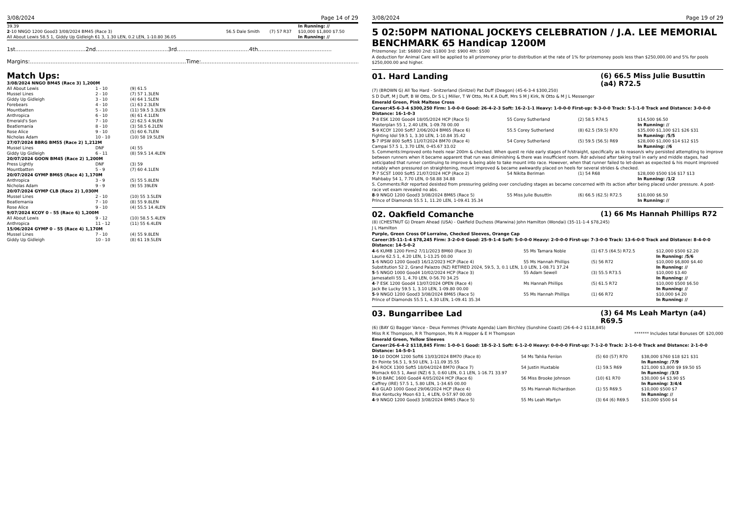3/08/2024 Page 14 of 29
| 39.39 2 -10 NNGO 1200 Good3 3/08/2024 BM45 (Race 3) All About Lewis 58.5 1, Giddy Up Gidleigh 61 3, 1.30 LEN, 0.2 LEN, 1-10.80 36.05 | 56.5 Dale Smith | (7) 57 R37 | In Running: // $10,000 $1,800 $7.50 In Running: // |
1st.........................................2nd..........................................3rd..........................................4th...........................................
Margins:...........................................................................................Time:.............................................................................................
Match Ups:
| 3/08/2024 NNGO BM45 (Race 3) 1,200M | | |
| All About Lewis | 1 - 10 | (9) 61.5 |
| Mussel Lines | 2 - 10 | (7) 57 1.3LEN |
| Giddy Up Gidleigh | 3 - 10 | (4) 64 1.5LEN |
| Forebears | 4 - 10 | (1) 63 2.3LEN |
| Mountbatten | 5 - 10 | (11) 59.5 3.3LEN |
| Anthropica | 6 - 10 | (6) 61 4.1LEN |
| Emerald's Son | 7 - 10 | (2) 62.5 4.9LEN |
| Beatlemania | 8 - 10 | (3) 58.5 6.2LEN |
| Rose Alice | 9 - 10 | (5) 60 6.7LEN |
| Nicholas Adam | 10 - 10 | (10) 58 19.5LEN |
| 27/07/2024 BBRG BM55 (Race 2) 1,212M | | |
| Mussel Lines | DNF | (4) 55 |
| Giddy Up Gidleigh | 6 - 11 | (8) 59.5 14.4LEN |
| 20/07/2024 GOON BM45 (Race 2) 1,200M | | |
| Press Lightly | DNF | (3) 59 |
| Mountbatten | 5 - 9 | (7) 60 4.1LEN |
| 20/07/2024 GYMP BM65 (Race 4) 1,170M | | |
| Anthropica | 3 - 9 | (5) 55 5.8LEN |
| Nicholas Adam | 9 - 9 | (9) 55 39LEN |
| 20/07/2024 GYMP CLB (Race 2) 1,030M | | |
| Mussel Lines | 2 - 10 | (10) 55 3.5LEN |
| Beatlemania | 7 - 10 | (8) 55 9.8LEN |
| Rose Alice | 9 - 10 | (4) 55.5 14.4LEN |
| 9/07/2024 KCOY 0 - 55 (Race 6) 1,200M | | |
| All About Lewis | 9 - 12 | (10) 58.5 5.4LEN |
| Anthropica | 11 - 12 | (11) 55 6.4LEN |
| 15/06/2024 GYMP 0 - 55 (Race 4) 1,170M | | |
| Mussel Lines | 7 - 10 | (4) 55 9.8LEN |
| Giddy Up Gidleigh | 10 - 10 | (8) 61 19.5LEN |
3/08/2024 Page 19 of 29
5 02:50PM NATIONAL JOCKEYS CELEBRATION / J.A. LEE MEMORIAL BENCHMARK 65 Handicap 1200M
Prizemoney: 1st: $6800 2nd: $1800 3rd: $900 4th: $500
A deduction for Animal Care will be applied to all prizemoney prior to distribution at the rate of 1% for prizemoney pools less than $250,000.00 and 5% for pools $250,000.00 and higher.
01. Hard Landing (6) 66.5 Miss Julie Busuttin (a4) R72.5
(7) (BROWN G) All Too Hard - Snitzerland (Snitzel) Pat Duff (Deagon) (45-6-3-4 $300,250)
S D Duff, M J Duff, B W Otto, Dr S L J Miller, T W Otto, Ms K A Duff, Mrs S M J Kirk, N Otto & M J L Messenger
Emerald Green, Pink Maltese Cross
Career:45-6-3-4 $300,250 Firm: 1-0-0-0 Good: 26-4-2-3 Soft: 16-2-1-1 Heavy: 1-0-0-0 First-up: 9-3-0-0 Track: 5-1-1-0 Track and Distance: 3-0-0-0 Distance: 16-1-0-3
| 7 -8 ESK 1200 Good4 18/05/2024 HCP (Race 5) | 55 Corey Sutherland | (2) 58.5 R74.5 | $14,500 $6.50 |
| Masterplan 55 1, 2.40 LEN, 1-09.78 00.00 | | | In Running: // |
| 5 -9 KCOY 1200 Soft7 2/06/2024 BM65 (Race 6) | 55.5 Corey Sutherland | (8) 62.5 (59.5) R70 | $35,000 $1,100 $21 $26 $31 |
| Fighting Idol 59.5 1, 3.30 LEN, 1-10.84 35.42 | | | In Running: /5/5 |
| 5 -7 IPSW 800 Soft5 11/07/2024 BM70 (Race 4) | 54 Corey Sutherland | (5) 59.5 (56.5) R69 | $28,000 $1,000 $14 $12 $15 |
| Campai 57.5 1, 3.70 LEN, 0-45.67 33.02 | | | In Running: //6 |
| S. Comments:Improved onto heels near 200m & checked. When quest re ride early stages of h/straight, specifically as to reason/s why persisted attempting to improve between runners when it became apparent that run was diminishing & there was insufficient room. Rdr advised after taking trail in early and middle stages, had anticipated that runner continuing to improve & being able to take mount into race. However, when that runner failed to let-down as expected & his mount improved notably when pressured on straightening, mount improved & became awkwardly placed on heels for several strides & checked. | | | |
| 7 -7 SCST 1000 Soft5 21/07/2024 HCP (Race 2) | 54 Nikita Beriman | (1) 54 R68 | $28,000 $500 $16 $17 $13 |
| Mahbaby 54 1, 7.70 LEN, 0-58.88 34.88 | | | In Running: /1/2 |
| S. Comments:Rdr reported desisted from pressuring gelding over concluding stages as became concerned with its action after being placed under pressure. A post-race vet exam revealed no abs. | | | |
| 8 -9 NNGO 1200 Good3 3/08/2024 BM65 (Race 5) | 55 Miss Julie Busuttin | (6) 66.5 (62.5) R72.5 | $10,000 $6.50 |
| Prince of Diamonds 55.5 1, 11.20 LEN, 1-09.41 35.34 | | | In Running: // |
02. Oakfield Comanche (1) 66 Ms Hannah Phillips R72
(8) (CHESTNUT G) Dream Ahead (USA) - Oakfield Duchess (Marwina) John Hamilton (Wondai) (35-11-1-4 $78,245)
J L Hamilton
Purple, Green Cross Of Lorraine, Checked Sleeves, Orange Cap
Career:35-11-1-4 $78,245 Firm: 3-2-0-0 Good: 25-9-1-4 Soft: 5-0-0-0 Heavy: 2-0-0-0 First-up: 7-3-0-0 Track: 13-6-0-0 Track and Distance: 8-4-0-0 Distance: 14-5-0-2
| 4 -6 KUMB 1200 Firm2 7/11/2023 BM60 (Race 3) | 55 Ms Tamara Noble | (1) 67.5 (64.5) R72.5 | $12,000 $500 $2.20 |
| Laurie 62.5 1, 4.20 LEN, 1-13.25 00.00 | | | In Running: /5/6 |
| 1 -6 NNGO 1200 Good3 16/12/2023 HCP (Race 4) | 55 Ms Hannah Phillips | (5) 56 R72 | $10,000 $6,800 $4.40 |
| Substitution 52 2, Grand Palazzo (NZ) RETIRED 2024, 59.5, 3, 0.1 LEN, 1.0 LEN, 1-08.71 37.24 | | | In Running: // |
| 5 -5 NNGO 1000 Good4 10/02/2024 HCP (Race 3) | 55 Adam Sewell | (3) 55.5 R73.5 | $10,000 $3.40 |
| Jamesatelli 55 1, 4.70 LEN, 0-56.70 34.25 | | | In Running: // |
| 4 -7 ESK 1200 Good4 13/07/2024 OPEN (Race 4) | Ms Hannah Phillips | (5) 61.5 R72 | $10,000 $500 $6.50 |
| Jack Be Lucky 59.5 1, 3.10 LEN, 1-09.80 00.00 | | | In Running: // |
| 5 -9 NNGO 1200 Good3 3/08/2024 BM65 (Race 5) | 55 Ms Hannah Phillips | (1) 66 R72 | $10,000 $4.20 |
| Prince of Diamonds 55.5 1, 4.30 LEN, 1-09.41 35.34 | | | In Running: // |
03. Bungarribee Lad (3) 64 Ms Leah Martyn (a4) R69.5
(6) (BAY G) Bagger Vance - Deux Femmes (Private Agenda) Liam Birchley (Sunshine Coast) (26-6-4-2 $118,845)
Miss R K Thompson, R R Thompson, Ms R A Hopper & E H Thompson ******* Includes total Bonuses Of: $20,000
Emerald Green, Yellow Sleeves
Career:26-6-4-2 $118,845 Firm: 1-0-0-1 Good: 18-5-2-1 Soft: 6-1-2-0 Heavy: 0-0-0-0 First-up: 7-1-2-0 Track: 2-1-0-0 Track and Distance: 2-1-0-0 Distance: 14-5-0-1
| 10 -10 DOOM 1200 Soft6 13/03/2024 BM70 (Race 8) | 54 Ms Tahlia Fenlon | (5) 60 (57) R70 | $38,000 $760 $18 $21 $31 |
| En Pointe 56.5 1, 9.50 LEN, 1-11.09 35.55 | | | In Running: /7/9 |
| 2 -6 ROCK 1300 Soft5 18/04/2024 BM70 (Race 7) | 54 Justin Huxtable | (1) 59.5 R69 | $21,000 $3,800 $9 $9.50 $5 |
| Momack 60.5 1, Awol (NZ) 6 3, 0.60 LEN, 0.1 LEN, 1-16.71 33.97 | | | In Running: /3/3 |
| 9 -10 BARC 1600 Good4 4/05/2024 HCP (Race 6) | 56 Miss Brooke Johnson | (10) 61 R70 | $30,000 $4 $3.90 $5 |
| Caffrey (IRE) 57.5 1, 5.80 LEN, 1-34.65 00.00 | | | In Running: 3/4/4 |
| 4 -8 GLAD 1000 Good 29/06/2024 HCP (Race 4) | 55 Ms Hannah Richardson | (1) 55 R69.5 | $10,000 $500 $7 |
| Blue Kentucky Moon 63 1, 4 LEN, 0-57.97 00.00 | | | In Running: // |
| 4 -9 NNGO 1200 Good3 3/08/2024 BM65 (Race 5) | 55 Ms Leah Martyn | (3) 64 (6) R69.5 | $10,000 $500 $4 |